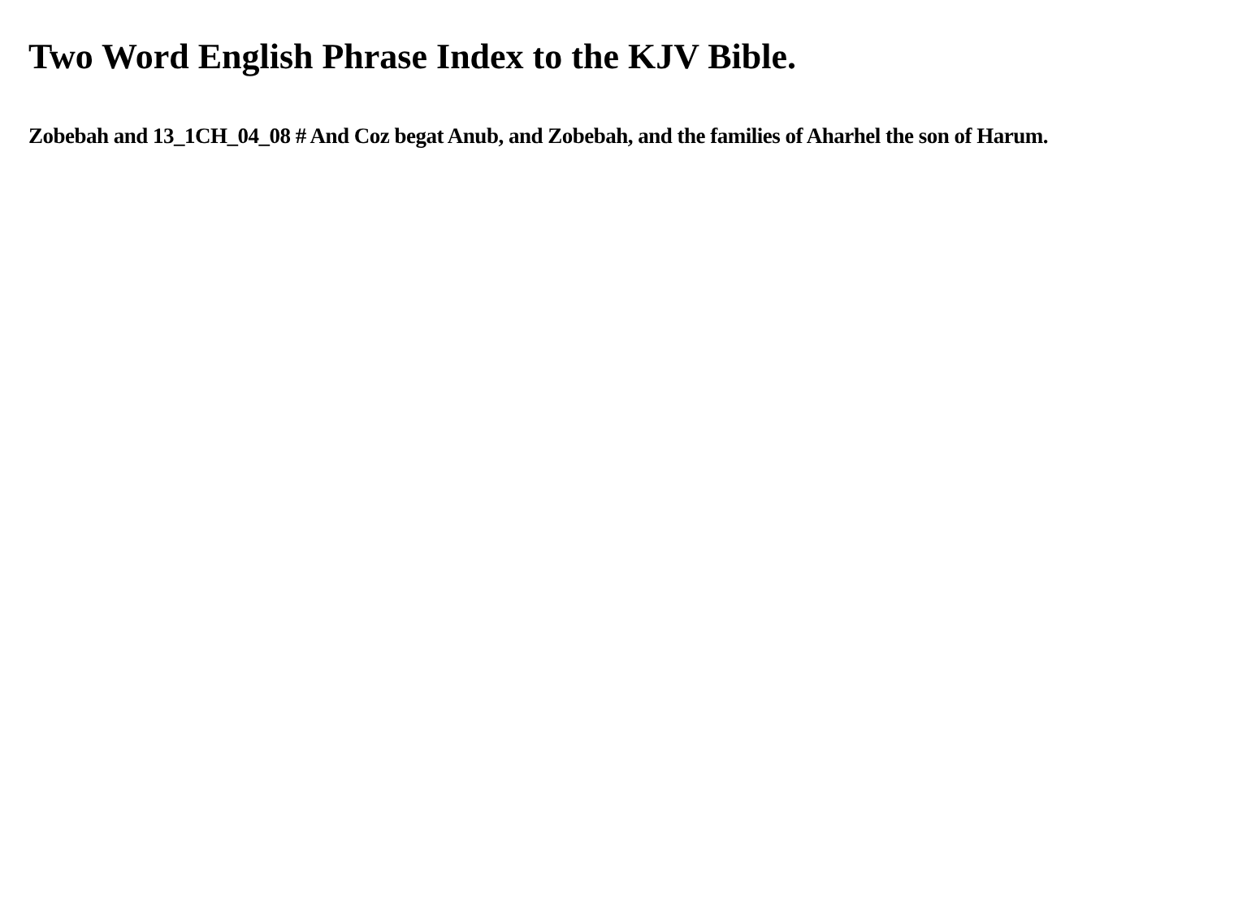Two Word English Phrase Index to the KJV Bible.
Zobebah and 13_1CH_04_08 # And Coz begat Anub, and Zobebah, and the families of Aharhel the son of Harum.